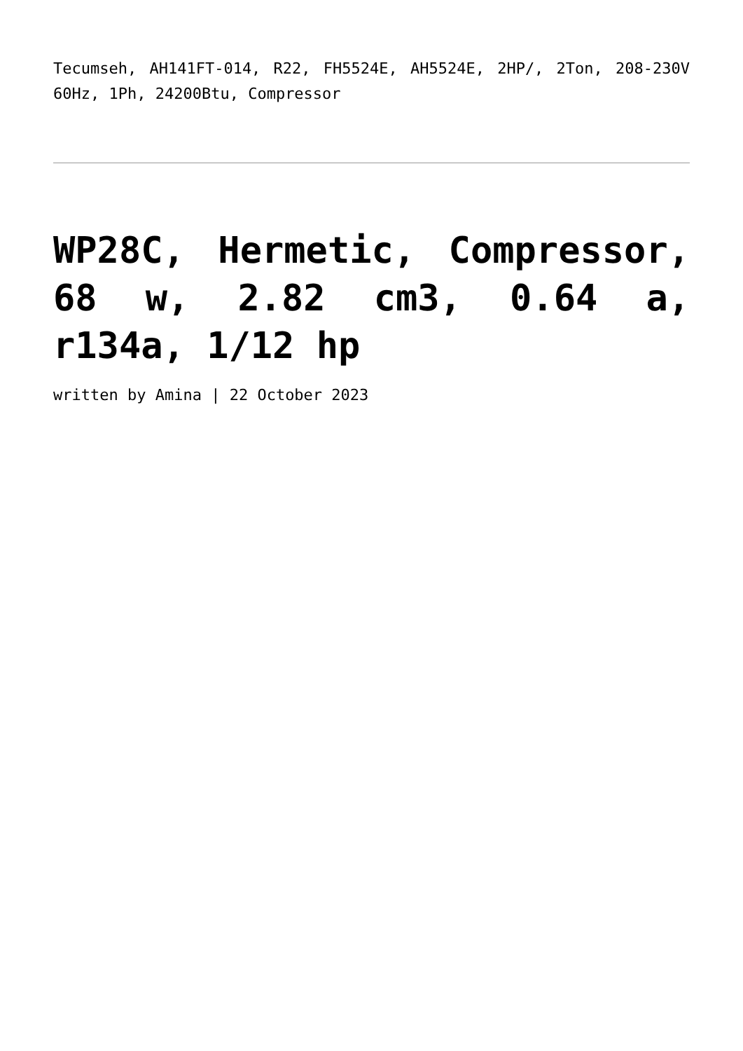Tecumseh, AH141FT-014, R22, FH5524E, AH5524E, 2HP/, 2Ton, 208-230V 60Hz, 1Ph, 24200Btu, Compressor
WP28C, Hermetic, Compressor, 68 w, 2.82 cm3, 0.64 a, r134a, 1/12 hp
written by Amina | 22 October 2023